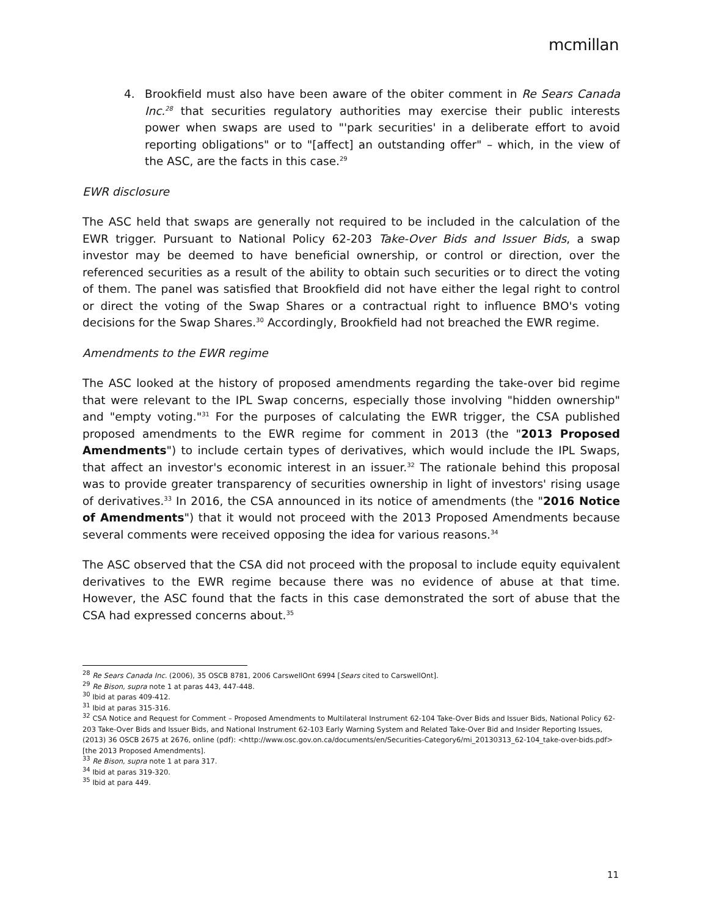mcmillan
4. Brookfield must also have been aware of the obiter comment in Re Sears Canada Inc.<sup>28</sup> that securities regulatory authorities may exercise their public interests power when swaps are used to "'park securities' in a deliberate effort to avoid reporting obligations" or to "[affect] an outstanding offer" – which, in the view of the ASC, are the facts in this case.<sup>29</sup>
EWR disclosure
The ASC held that swaps are generally not required to be included in the calculation of the EWR trigger. Pursuant to National Policy 62-203 Take-Over Bids and Issuer Bids, a swap investor may be deemed to have beneficial ownership, or control or direction, over the referenced securities as a result of the ability to obtain such securities or to direct the voting of them. The panel was satisfied that Brookfield did not have either the legal right to control or direct the voting of the Swap Shares or a contractual right to influence BMO's voting decisions for the Swap Shares.<sup>30</sup> Accordingly, Brookfield had not breached the EWR regime.
Amendments to the EWR regime
The ASC looked at the history of proposed amendments regarding the take-over bid regime that were relevant to the IPL Swap concerns, especially those involving "hidden ownership" and "empty voting."<sup>31</sup> For the purposes of calculating the EWR trigger, the CSA published proposed amendments to the EWR regime for comment in 2013 (the "2013 Proposed Amendments") to include certain types of derivatives, which would include the IPL Swaps, that affect an investor's economic interest in an issuer.<sup>32</sup> The rationale behind this proposal was to provide greater transparency of securities ownership in light of investors' rising usage of derivatives.<sup>33</sup> In 2016, the CSA announced in its notice of amendments (the "2016 Notice of Amendments") that it would not proceed with the 2013 Proposed Amendments because several comments were received opposing the idea for various reasons.<sup>34</sup>
The ASC observed that the CSA did not proceed with the proposal to include equity equivalent derivatives to the EWR regime because there was no evidence of abuse at that time. However, the ASC found that the facts in this case demonstrated the sort of abuse that the CSA had expressed concerns about.<sup>35</sup>
<sup>28</sup> Re Sears Canada Inc. (2006), 35 OSCB 8781, 2006 CarswellOnt 6994 [Sears cited to CarswellOnt].
<sup>29</sup> Re Bison, supra note 1 at paras 443, 447-448.
<sup>30</sup> Ibid at paras 409-412.
<sup>31</sup> Ibid at paras 315-316.
<sup>32</sup> CSA Notice and Request for Comment – Proposed Amendments to Multilateral Instrument 62-104 Take-Over Bids and Issuer Bids, National Policy 62-203 Take-Over Bids and Issuer Bids, and National Instrument 62-103 Early Warning System and Related Take-Over Bid and Insider Reporting Issues, (2013) 36 OSCB 2675 at 2676, online (pdf): <http://www.osc.gov.on.ca/documents/en/Securities-Category6/mi_20130313_62-104_take-over-bids.pdf> [the 2013 Proposed Amendments].
<sup>33</sup> Re Bison, supra note 1 at para 317.
<sup>34</sup> Ibid at paras 319-320.
<sup>35</sup> Ibid at para 449.
11